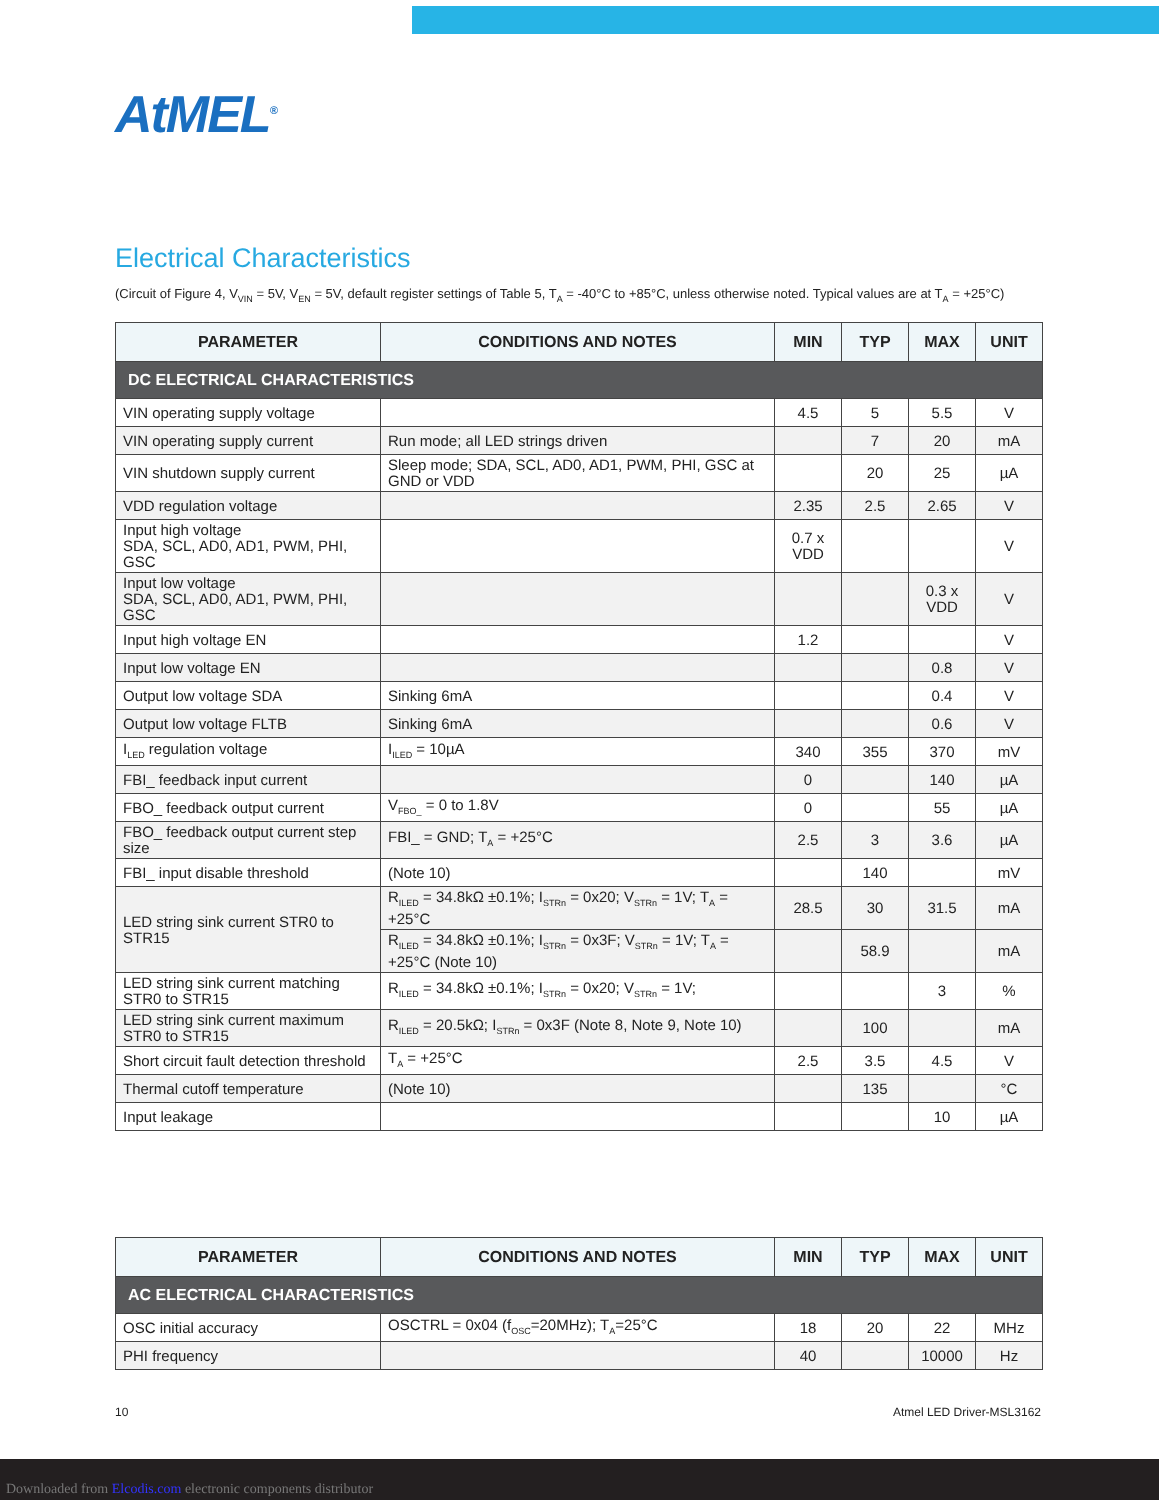AtMEL<sup>®</sup>
Electrical Characteristics
(Circuit of Figure 4, V<sub>VIN</sub> = 5V, V<sub>EN</sub> = 5V, default register settings of Table 5, T<sub>A</sub> = -40°C to +85°C, unless otherwise noted. Typical values are at T<sub>A</sub> = +25°C)
| PARAMETER | CONDITIONS AND NOTES | MIN | TYP | MAX | UNIT |
| --- | --- | --- | --- | --- | --- |
| DC ELECTRICAL CHARACTERISTICS | | | | | |
| VIN operating supply voltage | | 4.5 | 5 | 5.5 | V |
| VIN operating supply current | Run mode; all LED strings driven | | 7 | 20 | mA |
| VIN shutdown supply current | Sleep mode; SDA, SCL, AD0, AD1, PWM, PHI, GSC at GND or VDD | | 20 | 25 | µA |
| VDD regulation voltage | | 2.35 | 2.5 | 2.65 | V |
| Input high voltage SDA, SCL, AD0, AD1, PWM, PHI, GSC | | 0.7 x VDD | | | V |
| Input low voltage SDA, SCL, AD0, AD1, PWM, PHI, GSC | | | | 0.3 x VDD | V |
| Input high voltage EN | | 1.2 | | | V |
| Input low voltage EN | | | | 0.8 | V |
| Output low voltage SDA | Sinking 6mA | | | 0.4 | V |
| Output low voltage FLTB | Sinking 6mA | | | 0.6 | V |
| I<sub>LED</sub> regulation voltage | I<sub>ILED</sub> = 10µA | 340 | 355 | 370 | mV |
| FBI_ feedback input current | | 0 | | 140 | µA |
| FBO_ feedback output current | V<sub>FBO_</sub> = 0 to 1.8V | 0 | | 55 | µA |
| FBO_ feedback output current step size | FBI_ = GND; T<sub>A</sub> = +25°C | 2.5 | 3 | 3.6 | µA |
| FBI_ input disable threshold | (Note 10) | | 140 | | mV |
| LED string sink current STR0 to STR15 | R<sub>ILED</sub> = 34.8kΩ ±0.1%; I<sub>STRn</sub> = 0x20; V<sub>STRn</sub> = 1V; T<sub>A</sub> = +25°C | 28.5 | 30 | 31.5 | mA |
| | R<sub>ILED</sub> = 34.8kΩ ±0.1%; I<sub>STRn</sub> = 0x3F; V<sub>STRn</sub> = 1V; T<sub>A</sub> = +25°C (Note 10) | | 58.9 | | mA |
| LED string sink current matching STR0 to STR15 | R<sub>ILED</sub> = 34.8kΩ ±0.1%; I<sub>STRn</sub> = 0x20; V<sub>STRn</sub> = 1V; | | | 3 | % |
| LED string sink current maximum STR0 to STR15 | R<sub>ILED</sub> = 20.5kΩ; I<sub>STRn</sub> = 0x3F (Note 8, Note 9, Note 10) | | 100 | | mA |
| Short circuit fault detection threshold | T<sub>A</sub> = +25°C | 2.5 | 3.5 | 4.5 | V |
| Thermal cutoff temperature | (Note 10) | | 135 | | °C |
| Input leakage | | | | 10 | µA |
| PARAMETER | CONDITIONS AND NOTES | MIN | TYP | MAX | UNIT |
| --- | --- | --- | --- | --- | --- |
| AC ELECTRICAL CHARACTERISTICS | | | | | |
| OSC initial accuracy | OSCTRL = 0x04 (f<sub>OSC</sub>=20MHz); T<sub>A</sub>=25°C | 18 | 20 | 22 | MHz |
| PHI frequency | | 40 | | 10000 | Hz |
10 Atmel LED Driver-MSL3162
Downloaded from Elcodis.com electronic components distributor